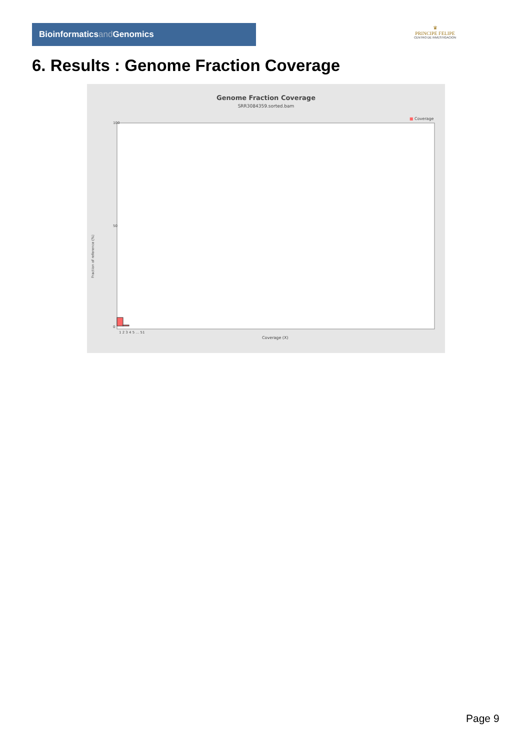Bioinformaticsand Genomics
♛
PRINCIPE FELIPE
CENTRO DE INVESTIGACION
6. Results : Genome Fraction Coverage
Genome Fraction Coverage
SRR3084359.sorted.bam
■ Coverage
Fraction of reference (%)
100
50
0
Coverage (X)
1 2 3 4 5 … 51
Page 9